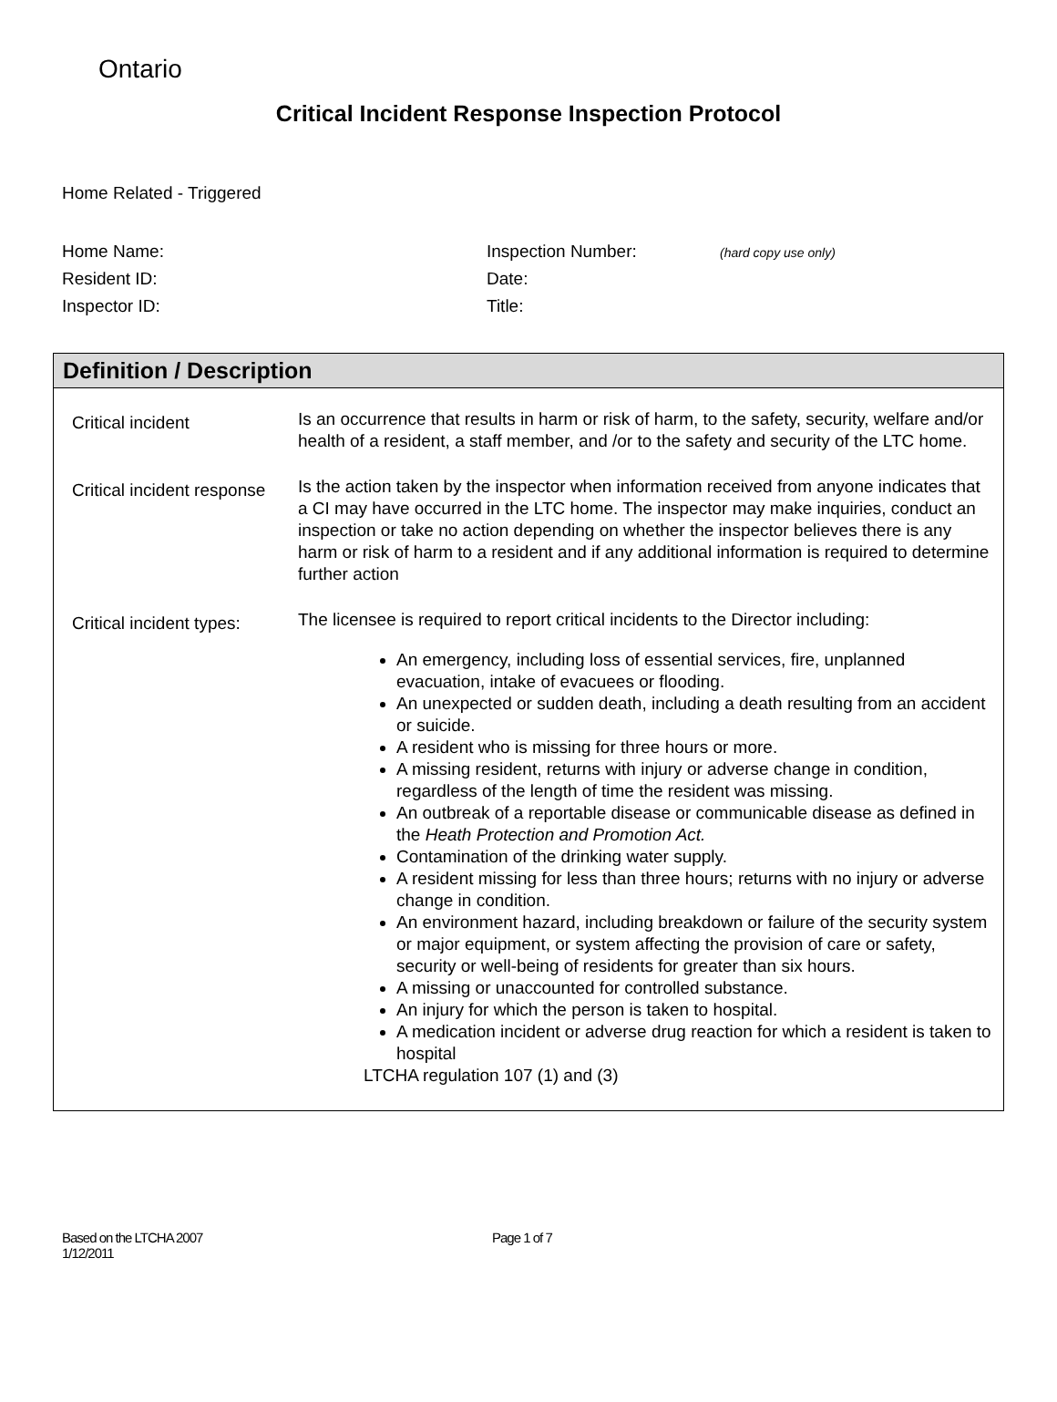Ontario
Critical Incident Response Inspection Protocol
Home Related - Triggered
| Home Name: | Inspection Number: | (hard copy use only) |
| Resident ID: | Date: | |
| Inspector ID: | Title: | |
Definition / Description
| Critical incident | Is an occurrence that results in harm or risk of harm, to the safety, security, welfare and/or health of a resident, a staff member, and /or to the safety and security of the LTC home. |
| Critical incident response | Is the action taken by the inspector when information received from anyone indicates that a CI may have occurred in the LTC home. The inspector may make inquiries, conduct an inspection or take no action depending on whether the inspector believes there is any harm or risk of harm to a resident and if any additional information is required to determine further action |
| Critical incident types: | The licensee is required to report critical incidents to the Director including: An emergency, including loss of essential services, fire, unplanned evacuation, intake of evacuees or flooding. An unexpected or sudden death, including a death resulting from an accident or suicide. A resident who is missing for three hours or more. A missing resident, returns with injury or adverse change in condition, regardless of the length of time the resident was missing. An outbreak of a reportable disease or communicable disease as defined in the Heath Protection and Promotion Act. Contamination of the drinking water supply. A resident missing for less than three hours; returns with no injury or adverse change in condition. An environment hazard, including breakdown or failure of the security system or major equipment, or system affecting the provision of care or safety, security or well-being of residents for greater than six hours. A missing or unaccounted for controlled substance. An injury for which the person is taken to hospital. A medication incident or adverse drug reaction for which a resident is taken to hospital LTCHA regulation 107 (1) and (3) |
Based on the LTCHA 2007
1/12/2011
Page 1 of 7